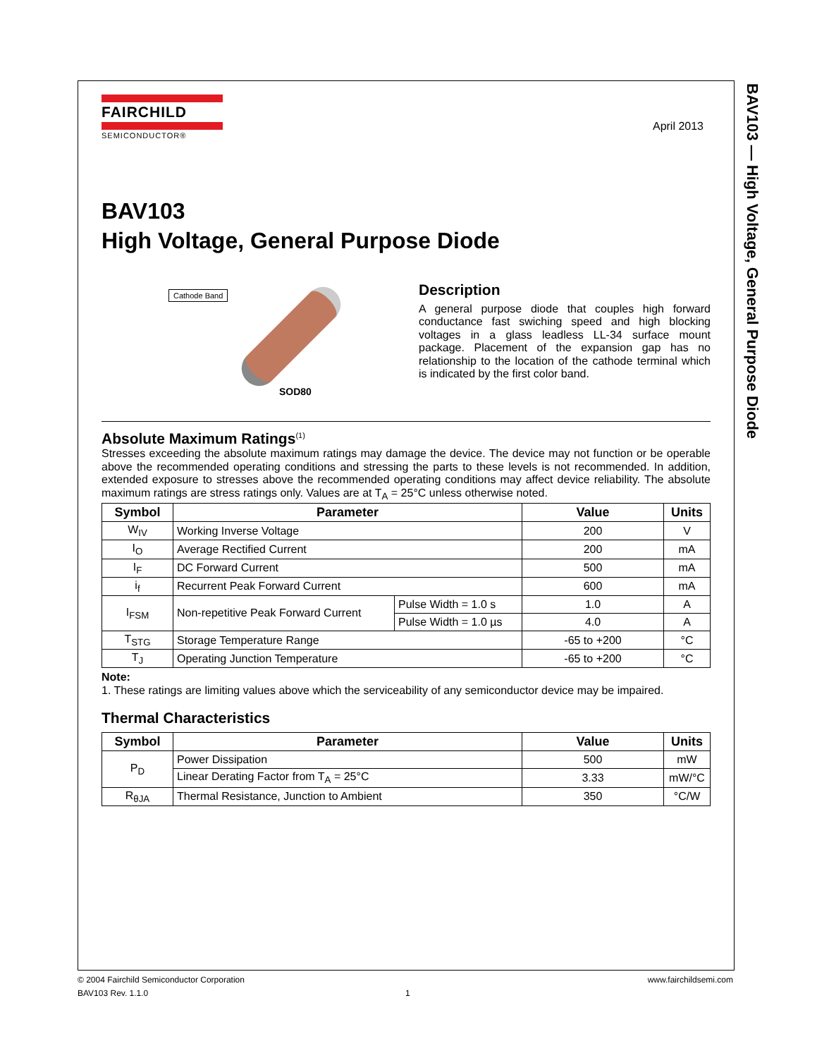BAV103 — High Voltage, General Purpose Diode
FAIRCHILD
SEMICONDUCTOR®
April 2013
BAV103
High Voltage, General Purpose Diode
Cathode Band
SOD80
Description
A general purpose diode that couples high forward conductance fast swiching speed and high blocking voltages in a glass leadless LL-34 surface mount package. Placement of the expansion gap has no relationship to the location of the cathode terminal which is indicated by the first color band.
Absolute Maximum Ratings<sup>(1)</sup>
Stresses exceeding the absolute maximum ratings may damage the device. The device may not function or be operable above the recommended operating conditions and stressing the parts to these levels is not recommended. In addition, extended exposure to stresses above the recommended operating conditions may affect device reliability. The absolute maximum ratings are stress ratings only. Values are at T<sub>A</sub> = 25°C unless otherwise noted.
| Symbol | Parameter | | Value | Units |
| --- | --- | --- | --- | --- |
| W<sub>IV</sub> | Working Inverse Voltage | | 200 | V |
| I<sub>O</sub> | Average Rectified Current | | 200 | mA |
| I<sub>F</sub> | DC Forward Current | | 500 | mA |
| i<sub>f</sub> | Recurrent Peak Forward Current | | 600 | mA |
| I<sub>FSM</sub> | Non-repetitive Peak Forward Current | Pulse Width = 1.0 s | 1.0 | A |
| | | Pulse Width = 1.0 µs | 4.0 | A |
| T<sub>STG</sub> | Storage Temperature Range | | -65 to +200 | °C |
| T<sub>J</sub> | Operating Junction Temperature | | -65 to +200 | °C |
Note:
1. These ratings are limiting values above which the serviceability of any semiconductor device may be impaired.
Thermal Characteristics
| Symbol | Parameter | Value | Units |
| --- | --- | --- | --- |
| P<sub>D</sub> | Power Dissipation | 500 | mW |
| | Linear Derating Factor from T<sub>A</sub> = 25°C | 3.33 | mW/°C |
| R<sub>θJA</sub> | Thermal Resistance, Junction to Ambient | 350 | °C/W |
© 2004 Fairchild Semiconductor Corporation www.fairchildsemi.com
BAV103 Rev. 1.1.0 1